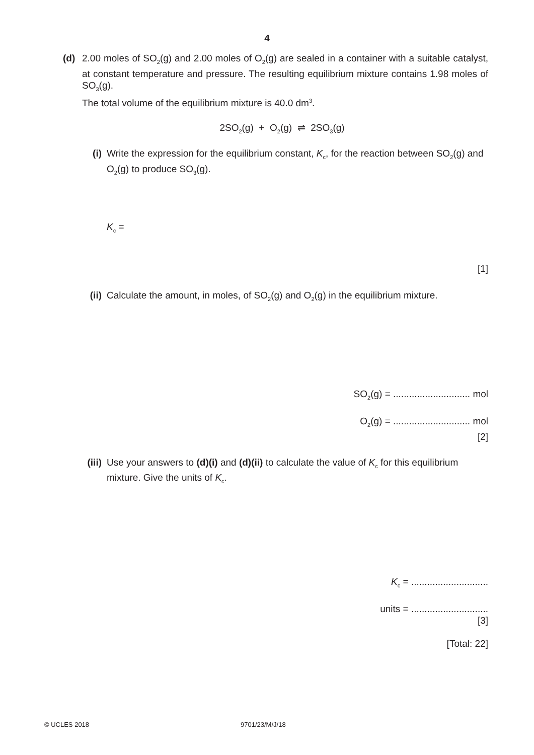4
(d) 2.00 moles of SO<sub>2</sub>(g) and 2.00 moles of O<sub>2</sub>(g) are sealed in a container with a suitable catalyst, at constant temperature and pressure. The resulting equilibrium mixture contains 1.98 moles of SO<sub>3</sub>(g).
The total volume of the equilibrium mixture is 40.0 dm<sup>3</sup>.
2SO<sub>2</sub>(g) + O<sub>2</sub>(g) ⇌ 2SO<sub>3</sub>(g)
(i) Write the expression for the equilibrium constant, K<sub>c</sub>, for the reaction between SO<sub>2</sub>(g) and O<sub>2</sub>(g) to produce SO<sub>3</sub>(g).
K<sub>c</sub> =
[1]
(ii) Calculate the amount, in moles, of SO<sub>2</sub>(g) and O<sub>2</sub>(g) in the equilibrium mixture.
SO<sub>2</sub>(g) = ............................. mol
O<sub>2</sub>(g) = ............................. mol
[2]
(iii)
Use your answers to (d)(i) and (d)(ii) to calculate the value of K<sub>c</sub> for this equilibrium mixture. Give the units of K<sub>c</sub>.
K<sub>c</sub> = .............................
units = .............................
[3]
[Total: 22]
© UCLES 2018 9701/23/M/J/18